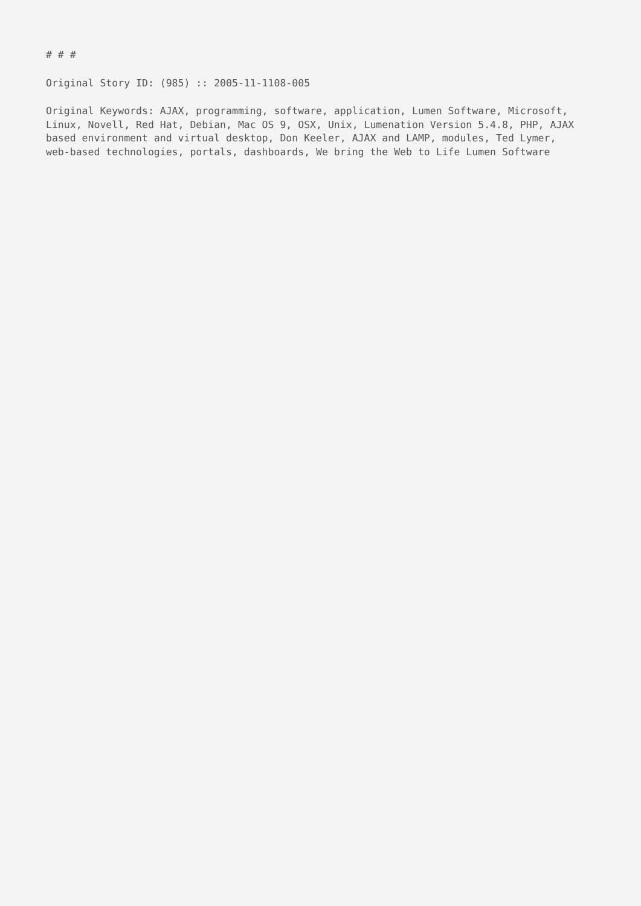# # #
Original Story ID: (985) :: 2005-11-1108-005
Original Keywords: AJAX, programming, software, application, Lumen Software, Microsoft,
Linux, Novell, Red Hat, Debian, Mac OS 9, OSX, Unix, Lumenation Version 5.4.8, PHP, AJAX
based environment and virtual desktop, Don Keeler, AJAX and LAMP, modules, Ted Lymer,
web-based technologies, portals, dashboards, We bring the Web to Life Lumen Software